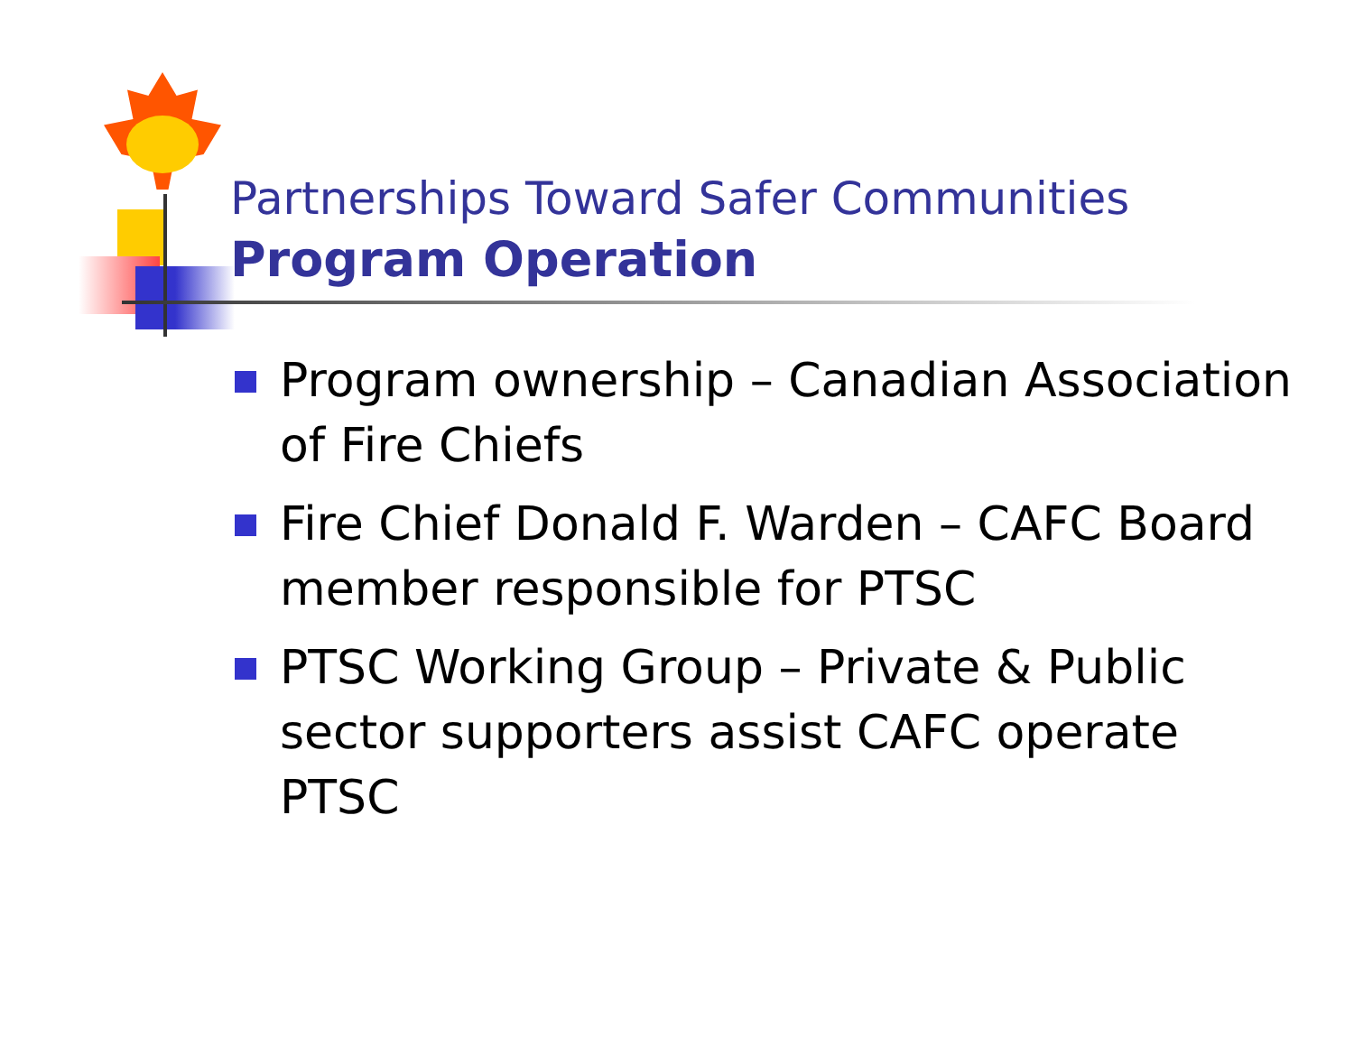Partnerships Toward Safer Communities
Program Operation
Program ownership – Canadian Association of Fire Chiefs
Fire Chief Donald F. Warden – CAFC Board member responsible for PTSC
PTSC Working Group – Private & Public sector supporters assist CAFC operate PTSC